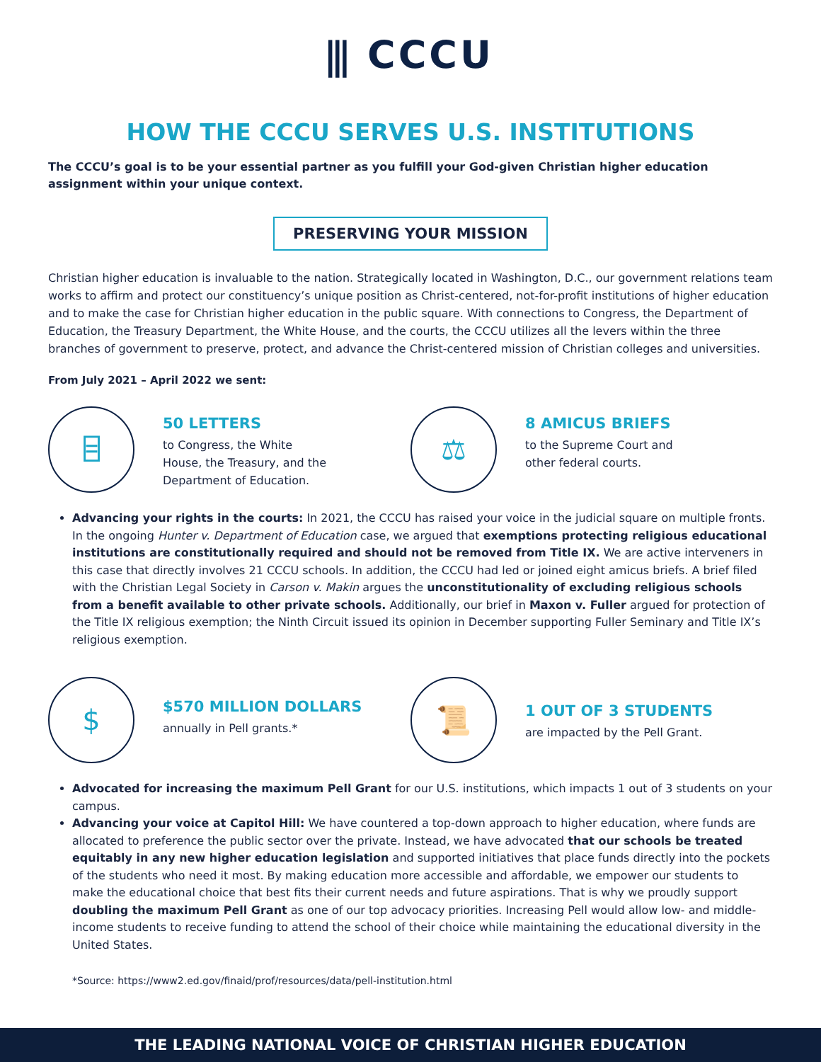⫼ CCCU
HOW THE CCCU SERVES U.S. INSTITUTIONS
The CCCU’s goal is to be your essential partner as you fulfill your God-given Christian higher education assignment within your unique context.
PRESERVING YOUR MISSION
Christian higher education is invaluable to the nation. Strategically located in Washington, D.C., our government relations team works to affirm and protect our constituency’s unique position as Christ-centered, not-for-profit institutions of higher education and to make the case for Christian higher education in the public square. With connections to Congress, the Department of Education, the Treasury Department, the White House, and the courts, the CCCU utilizes all the levers within the three branches of government to preserve, protect, and advance the Christ-centered mission of Christian colleges and universities.
From July 2021 – April 2022 we sent:
⌸
50 LETTERS
to Congress, the White
House, the Treasury, and the
Department of Education.
⚖
8 AMICUS BRIEFS
to the Supreme Court and
other federal courts.
Advancing your rights in the courts: In 2021, the CCCU has raised your voice in the judicial square on multiple fronts. In the ongoing Hunter v. Department of Education case, we argued that exemptions protecting religious educational institutions are constitutionally required and should not be removed from Title IX. We are active interveners in this case that directly involves 21 CCCU schools. In addition, the CCCU had led or joined eight amicus briefs. A brief filed with the Christian Legal Society in Carson v. Makin argues the unconstitutionality of excluding religious schools from a benefit available to other private schools. Additionally, our brief in Maxon v. Fuller argued for protection of the Title IX religious exemption; the Ninth Circuit issued its opinion in December supporting Fuller Seminary and Title IX’s religious exemption.
$
$570 MILLION DOLLARS
annually in Pell grants.*
📜
1 OUT OF 3 STUDENTS
are impacted by the Pell Grant.
Advocated for increasing the maximum Pell Grant for our U.S. institutions, which impacts 1 out of 3 students on your campus.
Advancing your voice at Capitol Hill: We have countered a top-down approach to higher education, where funds are allocated to preference the public sector over the private. Instead, we have advocated that our schools be treated equitably in any new higher education legislation and supported initiatives that place funds directly into the pockets of the students who need it most. By making education more accessible and affordable, we empower our students to make the educational choice that best fits their current needs and future aspirations. That is why we proudly support doubling the maximum Pell Grant as one of our top advocacy priorities. Increasing Pell would allow low- and middle-income students to receive funding to attend the school of their choice while maintaining the educational diversity in the United States.
*Source: https://www2.ed.gov/finaid/prof/resources/data/pell-institution.html
THE LEADING NATIONAL VOICE OF CHRISTIAN HIGHER EDUCATION